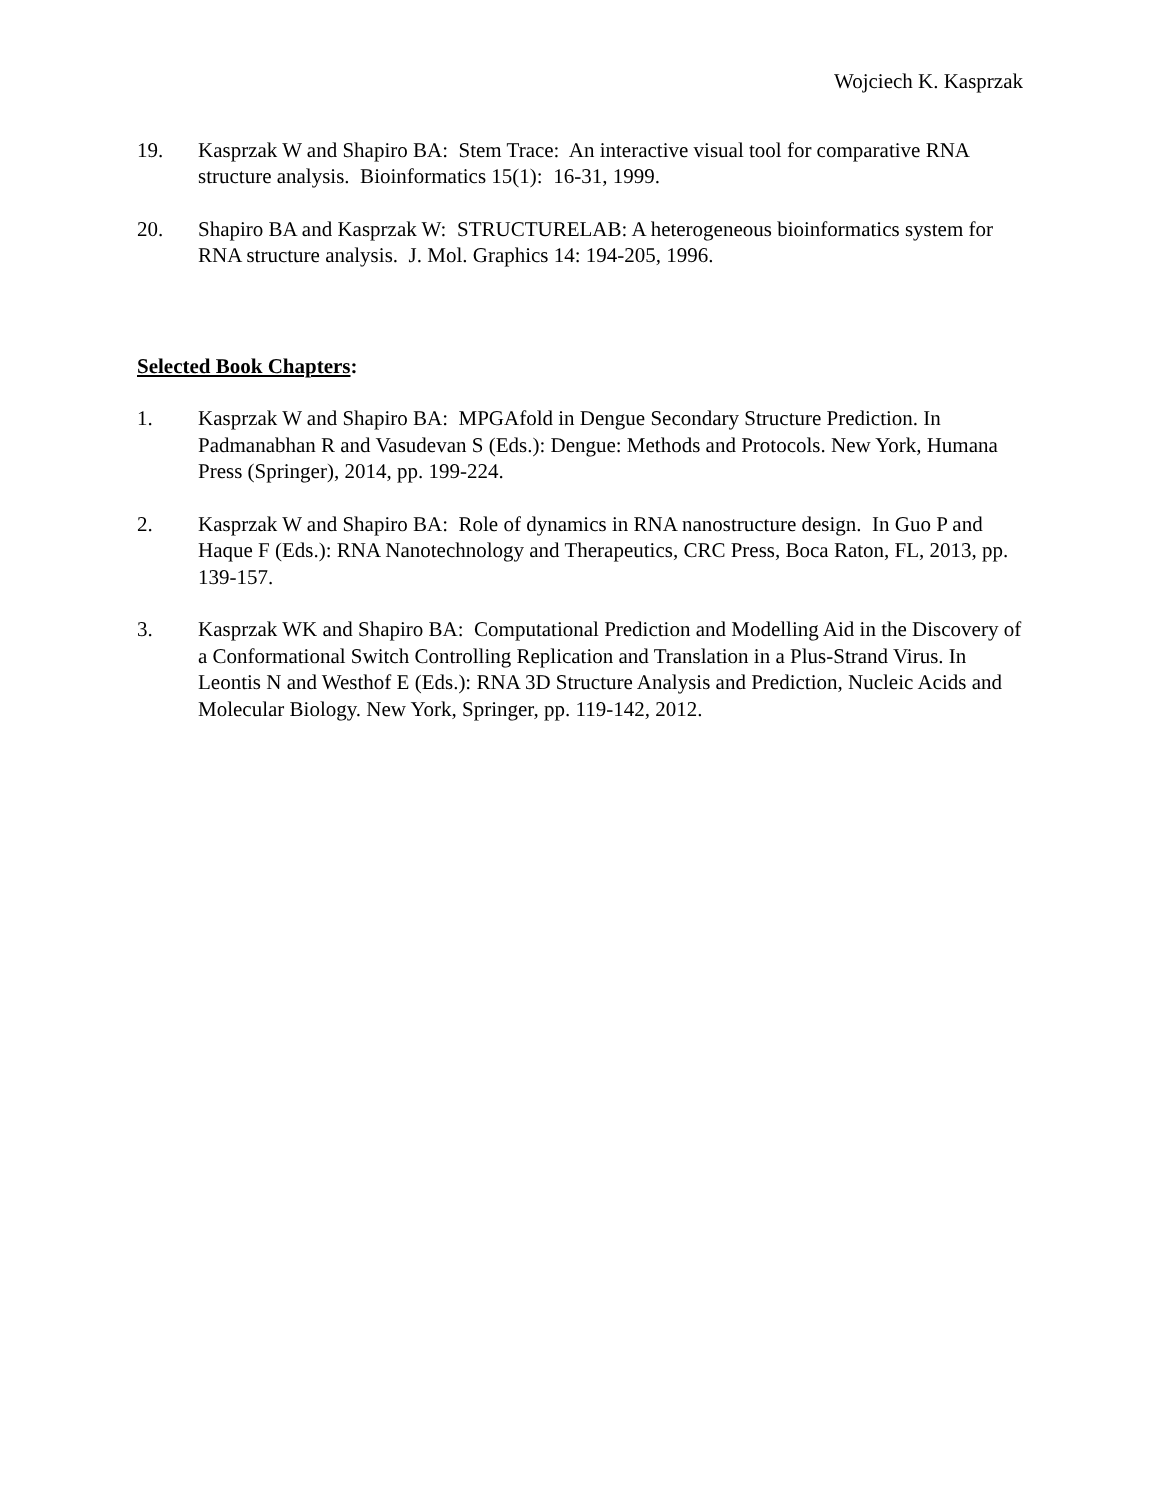Wojciech K. Kasprzak
19. Kasprzak W and Shapiro BA: Stem Trace: An interactive visual tool for comparative RNA structure analysis. Bioinformatics 15(1): 16-31, 1999.
20. Shapiro BA and Kasprzak W: STRUCTURELAB: A heterogeneous bioinformatics system for RNA structure analysis. J. Mol. Graphics 14: 194-205, 1996.
Selected Book Chapters:
1. Kasprzak W and Shapiro BA: MPGAfold in Dengue Secondary Structure Prediction. In Padmanabhan R and Vasudevan S (Eds.): Dengue: Methods and Protocols. New York, Humana Press (Springer), 2014, pp. 199-224.
2. Kasprzak W and Shapiro BA: Role of dynamics in RNA nanostructure design. In Guo P and Haque F (Eds.): RNA Nanotechnology and Therapeutics, CRC Press, Boca Raton, FL, 2013, pp. 139-157.
3. Kasprzak WK and Shapiro BA: Computational Prediction and Modelling Aid in the Discovery of a Conformational Switch Controlling Replication and Translation in a Plus-Strand Virus. In Leontis N and Westhof E (Eds.): RNA 3D Structure Analysis and Prediction, Nucleic Acids and Molecular Biology. New York, Springer, pp. 119-142, 2012.